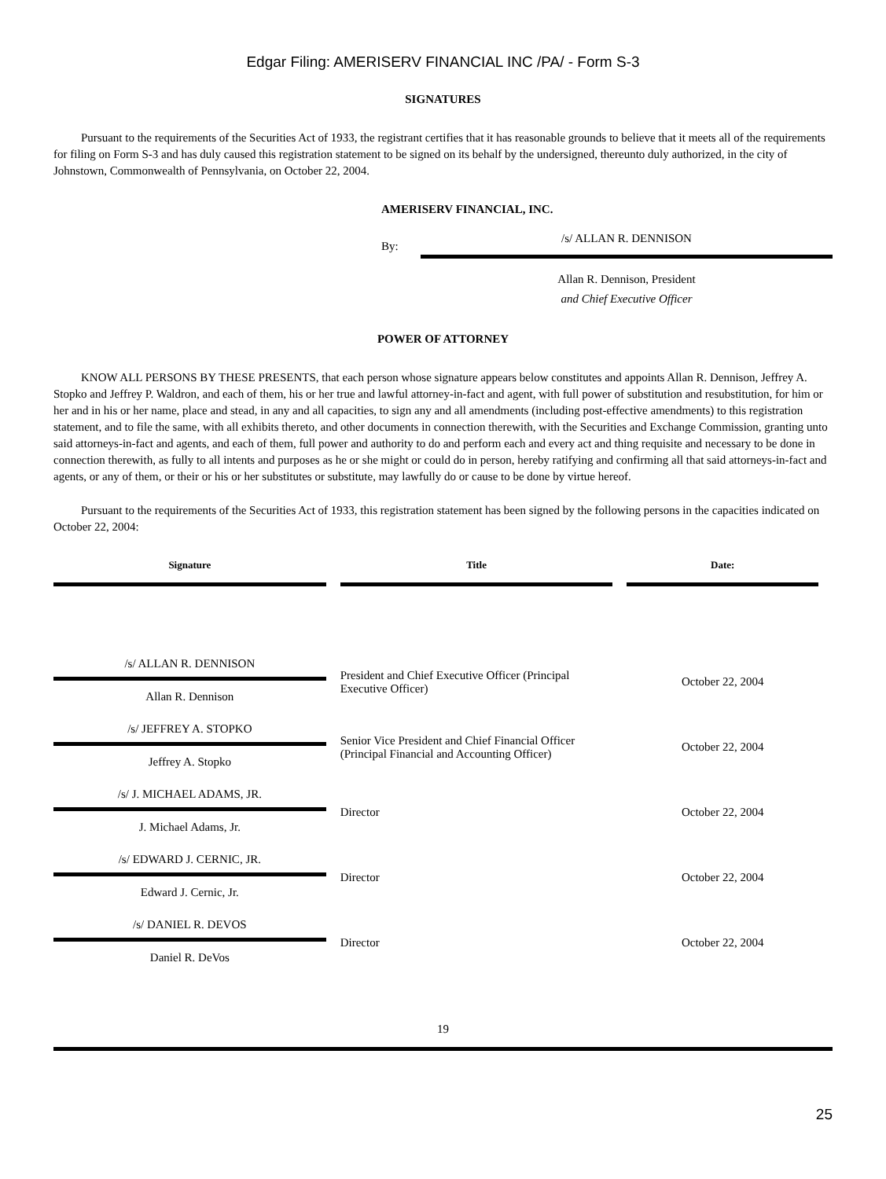Edgar Filing: AMERISERV FINANCIAL INC /PA/ - Form S-3
SIGNATURES
Pursuant to the requirements of the Securities Act of 1933, the registrant certifies that it has reasonable grounds to believe that it meets all of the requirements for filing on Form S-3 and has duly caused this registration statement to be signed on its behalf by the undersigned, thereunto duly authorized, in the city of Johnstown, Commonwealth of Pennsylvania, on October 22, 2004.
AMERISERV FINANCIAL, INC.
By:
/s/ ALLAN R. DENNISON
Allan R. Dennison, President
and Chief Executive Officer
POWER OF ATTORNEY
KNOW ALL PERSONS BY THESE PRESENTS, that each person whose signature appears below constitutes and appoints Allan R. Dennison, Jeffrey A. Stopko and Jeffrey P. Waldron, and each of them, his or her true and lawful attorney-in-fact and agent, with full power of substitution and resubstitution, for him or her and in his or her name, place and stead, in any and all capacities, to sign any and all amendments (including post-effective amendments) to this registration statement, and to file the same, with all exhibits thereto, and other documents in connection therewith, with the Securities and Exchange Commission, granting unto said attorneys-in-fact and agents, and each of them, full power and authority to do and perform each and every act and thing requisite and necessary to be done in connection therewith, as fully to all intents and purposes as he or she might or could do in person, hereby ratifying and confirming all that said attorneys-in-fact and agents, or any of them, or their or his or her substitutes or substitute, may lawfully do or cause to be done by virtue hereof.
Pursuant to the requirements of the Securities Act of 1933, this registration statement has been signed by the following persons in the capacities indicated on October 22, 2004:
| Signature | Title | Date: |
| --- | --- | --- |
| /s/ ALLAN R. DENNISON Allan R. Dennison | President and Chief Executive Officer (Principal Executive Officer) | October 22, 2004 |
| /s/ JEFFREY A. STOPKO Jeffrey A. Stopko | Senior Vice President and Chief Financial Officer (Principal Financial and Accounting Officer) | October 22, 2004 |
| /s/ J. MICHAEL ADAMS, JR. J. Michael Adams, Jr. | Director | October 22, 2004 |
| /s/ EDWARD J. CERNIC, JR. Edward J. Cernic, Jr. | Director | October 22, 2004 |
| /s/ DANIEL R. DEVOS Daniel R. DeVos | Director | October 22, 2004 |
19
25